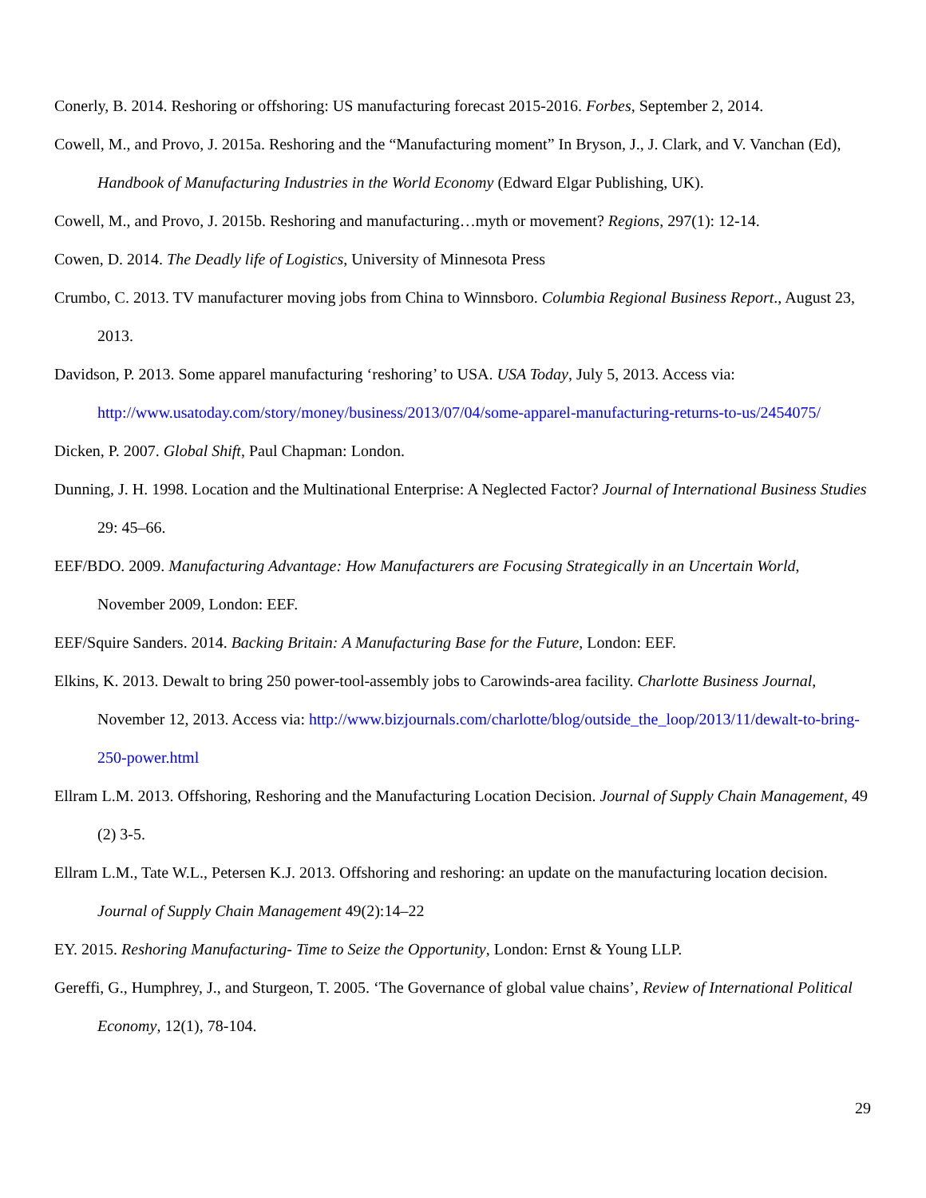Conerly, B. 2014. Reshoring or offshoring: US manufacturing forecast 2015-2016. Forbes, September 2, 2014.
Cowell, M., and Provo, J. 2015a. Reshoring and the “Manufacturing moment” In Bryson, J., J. Clark, and V. Vanchan (Ed), Handbook of Manufacturing Industries in the World Economy (Edward Elgar Publishing, UK).
Cowell, M., and Provo, J. 2015b. Reshoring and manufacturing…myth or movement? Regions, 297(1): 12-14.
Cowen, D. 2014. The Deadly life of Logistics, University of Minnesota Press
Crumbo, C. 2013. TV manufacturer moving jobs from China to Winnsboro. Columbia Regional Business Report., August 23, 2013.
Davidson, P. 2013. Some apparel manufacturing ‘reshoring’ to USA. USA Today, July 5, 2013. Access via: http://www.usatoday.com/story/money/business/2013/07/04/some-apparel-manufacturing-returns-to-us/2454075/
Dicken, P. 2007. Global Shift, Paul Chapman: London.
Dunning, J. H. 1998. Location and the Multinational Enterprise: A Neglected Factor? Journal of International Business Studies 29: 45–66.
EEF/BDO. 2009. Manufacturing Advantage: How Manufacturers are Focusing Strategically in an Uncertain World, November 2009, London: EEF.
EEF/Squire Sanders. 2014. Backing Britain: A Manufacturing Base for the Future, London: EEF.
Elkins, K. 2013. Dewalt to bring 250 power-tool-assembly jobs to Carowinds-area facility. Charlotte Business Journal, November 12, 2013. Access via: http://www.bizjournals.com/charlotte/blog/outside_the_loop/2013/11/dewalt-to-bring-250-power.html
Ellram L.M. 2013. Offshoring, Reshoring and the Manufacturing Location Decision. Journal of Supply Chain Management, 49 (2) 3-5.
Ellram L.M., Tate W.L., Petersen K.J. 2013. Offshoring and reshoring: an update on the manufacturing location decision. Journal of Supply Chain Management 49(2):14–22
EY. 2015. Reshoring Manufacturing- Time to Seize the Opportunity, London: Ernst & Young LLP.
Gereffi, G., Humphrey, J., and Sturgeon, T. 2005. ‘The Governance of global value chains’, Review of International Political Economy, 12(1), 78-104.
29